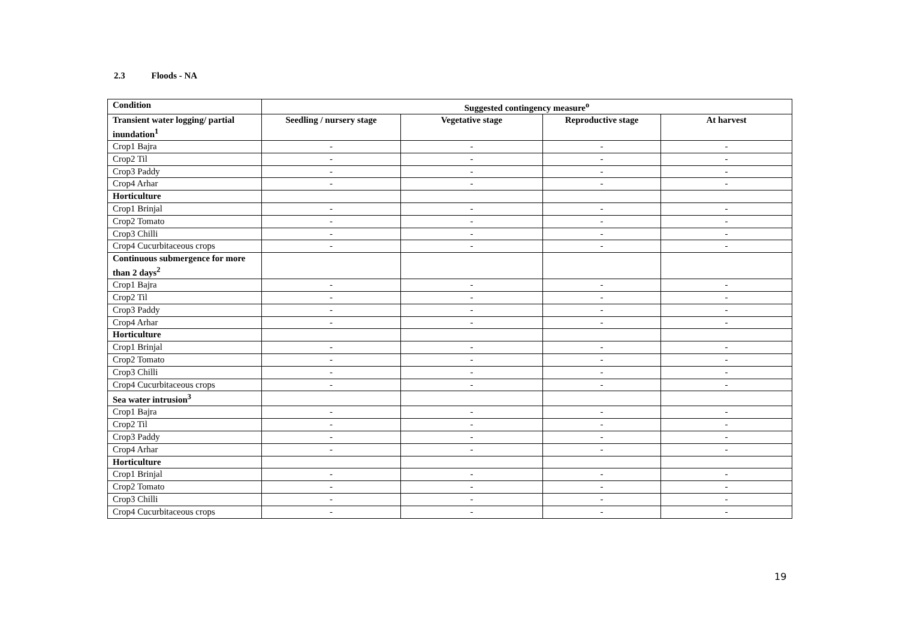2.3 Floods - NA
| Condition | Suggested contingency measure<sup>o</sup> | | | |
| --- | --- | --- | --- | --- |
| Transient water logging/ partial inundation<sup>1</sup> | Seedling / nursery stage | Vegetative stage | Reproductive stage | At harvest |
| Crop1 Bajra | - | - | - | - |
| Crop2 Til | - | - | - | - |
| Crop3 Paddy | - | - | - | - |
| Crop4 Arhar | - | - | - | - |
| Horticulture | | | | |
| Crop1 Brinjal | - | - | - | - |
| Crop2 Tomato | - | - | - | - |
| Crop3 Chilli | - | - | - | - |
| Crop4 Cucurbitaceous crops | - | - | - | - |
| Continuous submergence for more than 2 days<sup>2</sup> | | | | |
| Crop1 Bajra | - | - | - | - |
| Crop2 Til | - | - | - | - |
| Crop3 Paddy | - | - | - | - |
| Crop4 Arhar | - | - | - | - |
| Horticulture | | | | |
| Crop1 Brinjal | - | - | - | - |
| Crop2 Tomato | - | - | - | - |
| Crop3 Chilli | - | - | - | - |
| Crop4 Cucurbitaceous crops | - | - | - | - |
| Sea water intrusion<sup>3</sup> | | | | |
| Crop1 Bajra | - | - | - | - |
| Crop2 Til | - | - | - | - |
| Crop3 Paddy | - | - | - | - |
| Crop4 Arhar | - | - | - | - |
| Horticulture | | | | |
| Crop1 Brinjal | - | - | - | - |
| Crop2 Tomato | - | - | - | - |
| Crop3 Chilli | - | - | - | - |
| Crop4 Cucurbitaceous crops | - | - | - | - |
19